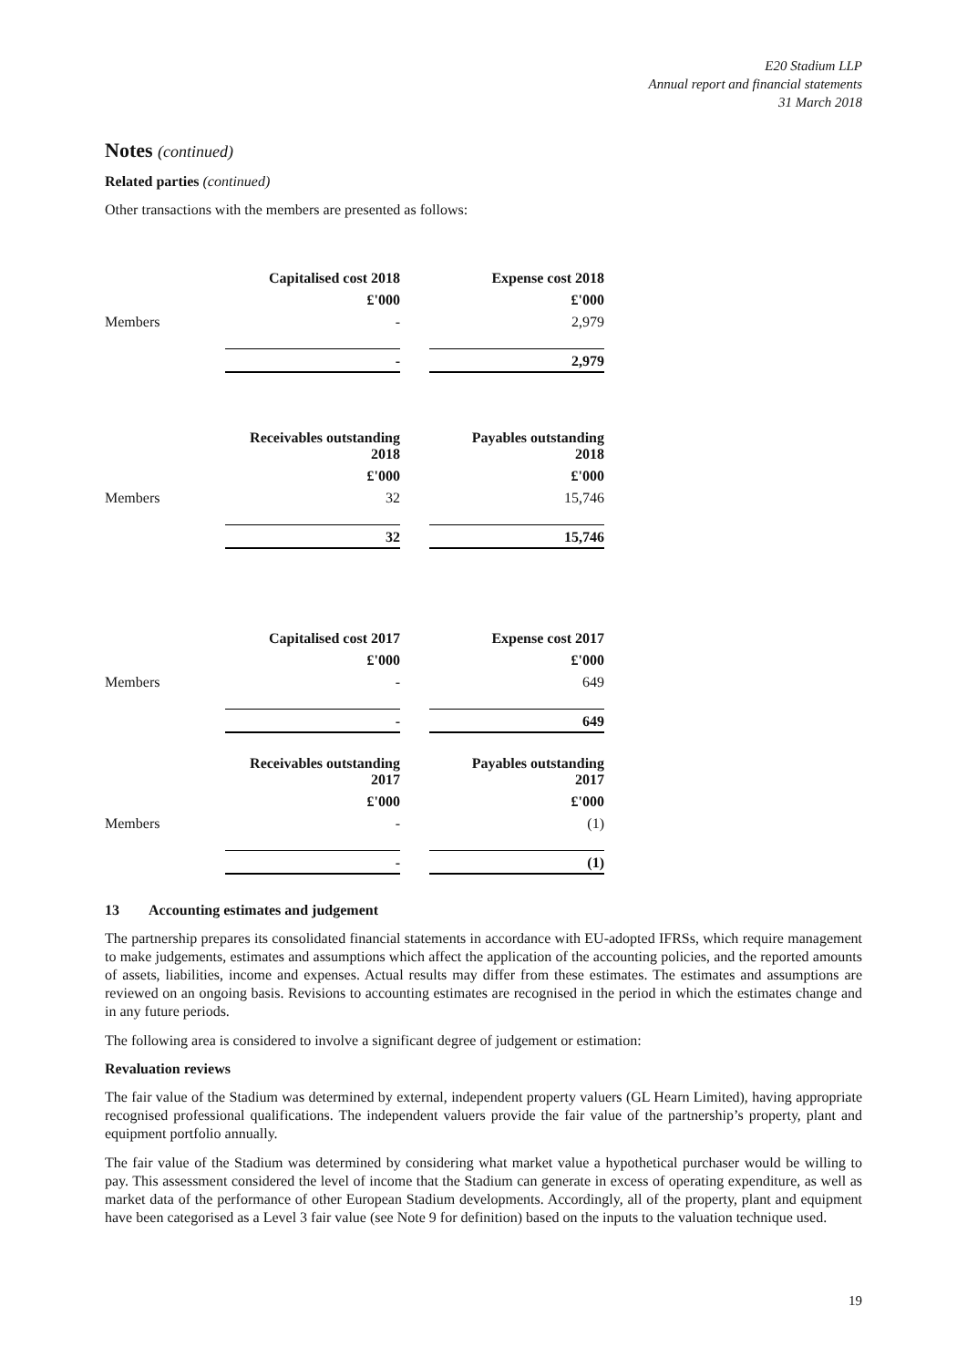E20 Stadium LLP
Annual report and financial statements
31 March 2018
Notes (continued)
Related parties (continued)
Other transactions with the members are presented as follows:
| | Capitalised cost 2018 | | Expense cost 2018 |
| | £'000 | | £'000 |
| Members | - | | 2,979 |
| | - | | 2,979 |
| | Receivables outstanding 2018 | | Payables outstanding 2018 |
| | £'000 | | £'000 |
| Members | 32 | | 15,746 |
| | 32 | | 15,746 |
| | Capitalised cost 2017 | | Expense cost 2017 |
| | £'000 | | £'000 |
| Members | - | | 649 |
| | - | | 649 |
| | Receivables outstanding 2017 | | Payables outstanding 2017 |
| | £'000 | | £'000 |
| Members | - | | (1) |
| | - | | (1) |
13 Accounting estimates and judgement
The partnership prepares its consolidated financial statements in accordance with EU-adopted IFRSs, which require management to make judgements, estimates and assumptions which affect the application of the accounting policies, and the reported amounts of assets, liabilities, income and expenses. Actual results may differ from these estimates. The estimates and assumptions are reviewed on an ongoing basis. Revisions to accounting estimates are recognised in the period in which the estimates change and in any future periods.
The following area is considered to involve a significant degree of judgement or estimation:
Revaluation reviews
The fair value of the Stadium was determined by external, independent property valuers (GL Hearn Limited), having appropriate recognised professional qualifications. The independent valuers provide the fair value of the partnership’s property, plant and equipment portfolio annually.
The fair value of the Stadium was determined by considering what market value a hypothetical purchaser would be willing to pay. This assessment considered the level of income that the Stadium can generate in excess of operating expenditure, as well as market data of the performance of other European Stadium developments. Accordingly, all of the property, plant and equipment have been categorised as a Level 3 fair value (see Note 9 for definition) based on the inputs to the valuation technique used.
19